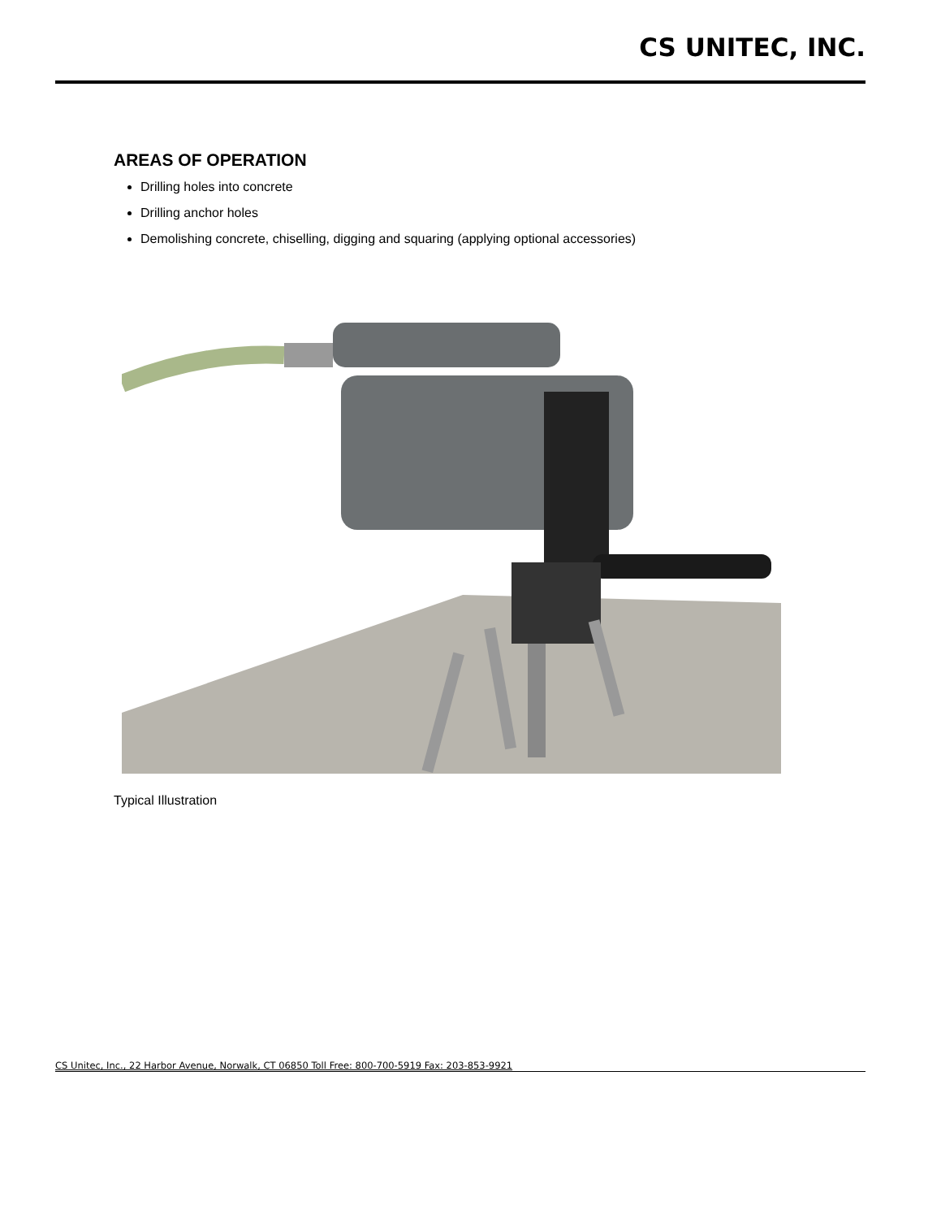CS UNITEC, INC.
AREAS OF OPERATION
Drilling holes into concrete
Drilling anchor holes
Demolishing concrete, chiselling, digging and squaring (applying optional accessories)
Typical Illustration
CS Unitec, Inc., 22 Harbor Avenue, Norwalk, CT 06850 Toll Free: 800-700-5919 Fax: 203-853-9921